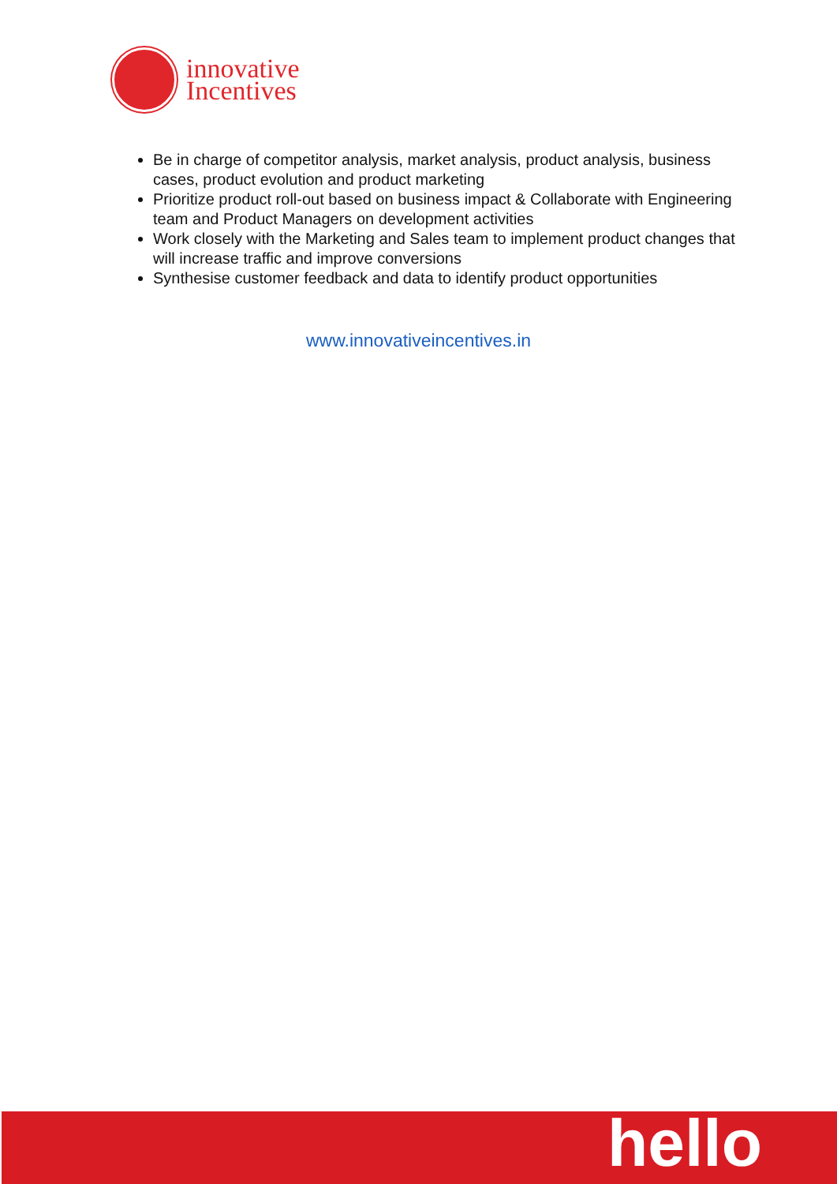innovative
Incentives
Be in charge of competitor analysis, market analysis, product analysis, business cases, product evolution and product marketing
Prioritize product roll-out based on business impact & Collaborate with Engineering team and Product Managers on development activities
Work closely with the Marketing and Sales team to implement product changes that will increase traffic and improve conversions
Synthesise customer feedback and data to identify product opportunities
www.innovativeincentives.in
hello